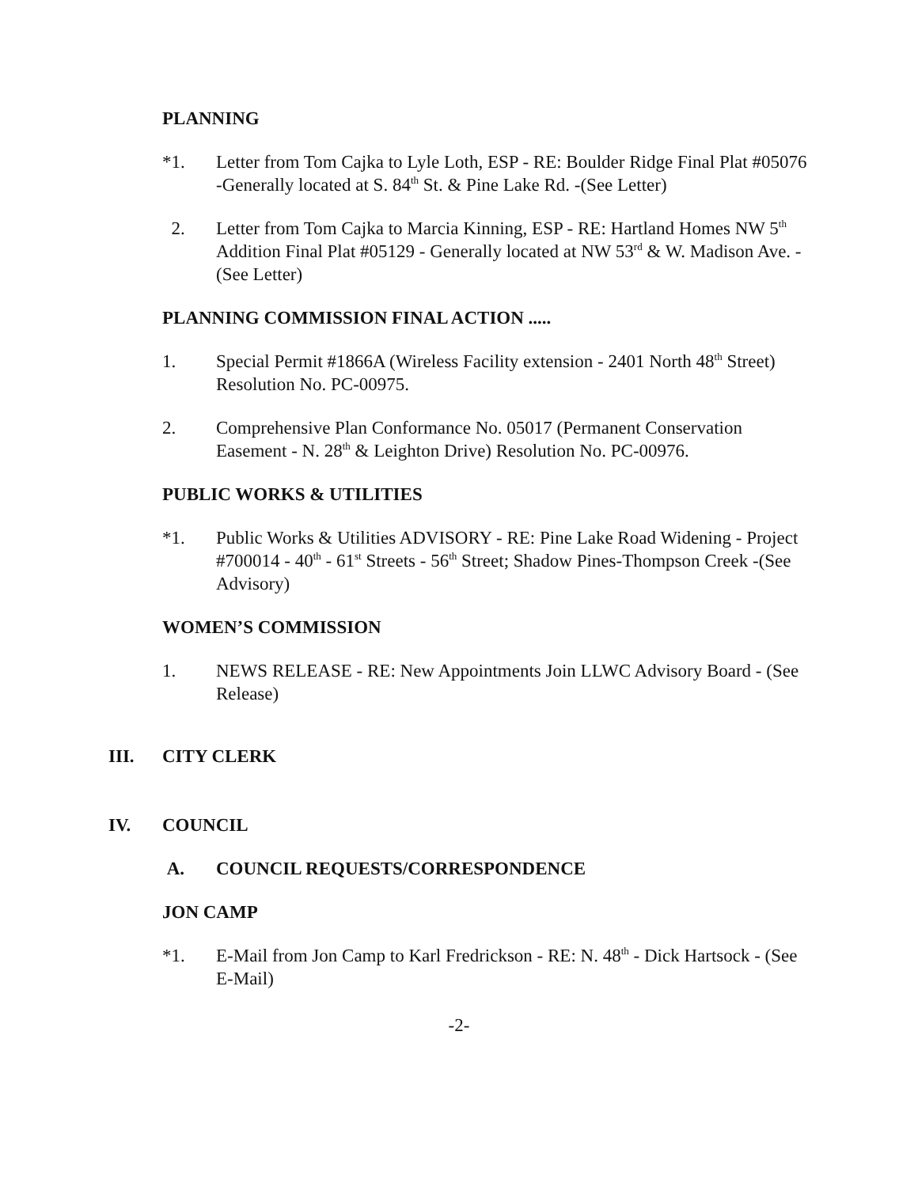PLANNING
*1. Letter from Tom Cajka to Lyle Loth, ESP - RE: Boulder Ridge Final Plat #05076 -Generally located at S. 84<sup>th</sup> St. & Pine Lake Rd. -(See Letter)
2. Letter from Tom Cajka to Marcia Kinning, ESP - RE: Hartland Homes NW 5<sup>th</sup> Addition Final Plat #05129 - Generally located at NW 53<sup>rd</sup> & W. Madison Ave. - (See Letter)
PLANNING COMMISSION FINAL ACTION .....
1. Special Permit #1866A (Wireless Facility extension - 2401 North 48<sup>th</sup> Street) Resolution No. PC-00975.
2. Comprehensive Plan Conformance No. 05017 (Permanent Conservation Easement - N. 28<sup>th</sup> & Leighton Drive) Resolution No. PC-00976.
PUBLIC WORKS & UTILITIES
*1. Public Works & Utilities ADVISORY - RE: Pine Lake Road Widening - Project #700014 - 40<sup>th</sup> - 61<sup>st</sup> Streets - 56<sup>th</sup> Street; Shadow Pines-Thompson Creek -(See Advisory)
WOMEN’S COMMISSION
1. NEWS RELEASE - RE: New Appointments Join LLWC Advisory Board - (See Release)
III. CITY CLERK
IV. COUNCIL
A. COUNCIL REQUESTS/CORRESPONDENCE
JON CAMP
*1. E-Mail from Jon Camp to Karl Fredrickson - RE: N. 48<sup>th</sup> - Dick Hartsock - (See E-Mail)
-2-